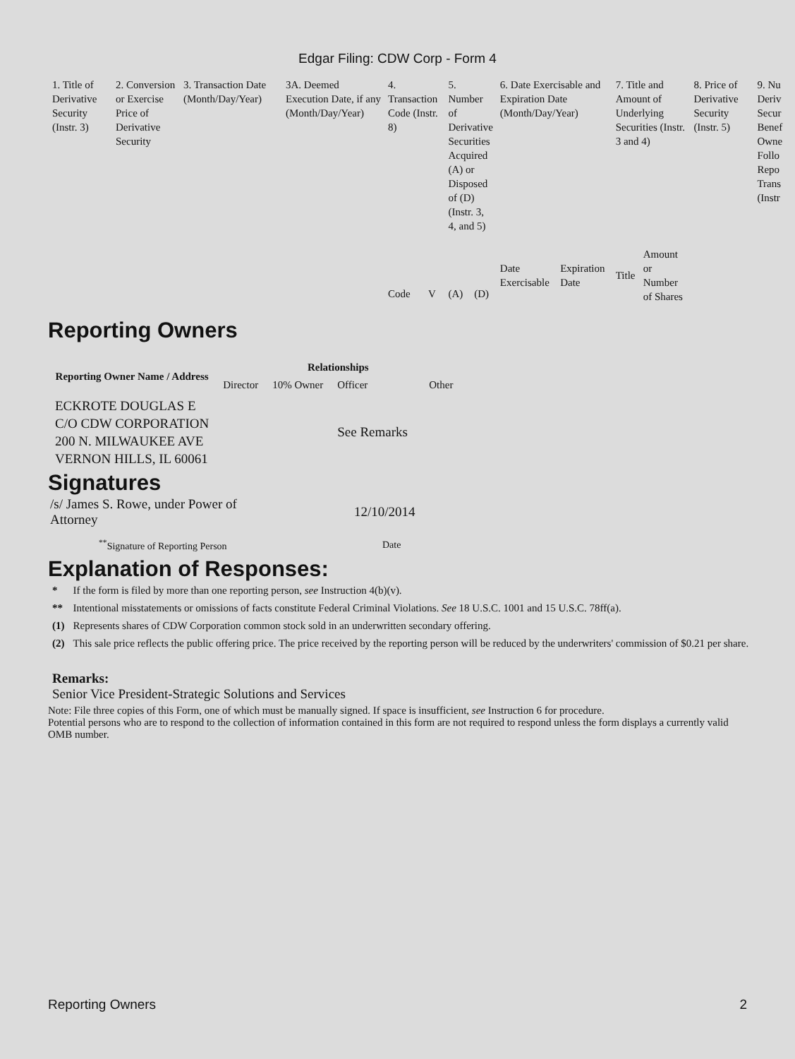Edgar Filing: CDW Corp - Form 4
| 1. Title of Derivative Security (Instr. 3) | 2. Conversion or Exercise Price of Derivative Security | 3. Transaction Date (Month/Day/Year) | 3A. Deemed Execution Date, if any (Month/Day/Year) | 4. Transaction Code (Instr. 8) | | 5. Number of Derivative Securities Acquired (A) or Disposed of (D) (Instr. 3, 4, and 5) | | 6. Date Exercisable and Expiration Date (Month/Day/Year) | | 7. Title and Amount of Underlying Securities (Instr. 3 and 4) | | 8. Price of Derivative Security (Instr. 5) | 9. Nu Deriv Secur Benef Owne Follo Repo Trans (Instr |
| --- | --- | --- | --- | --- | --- | --- | --- | --- | --- | --- | --- | --- | --- |
| | | | | | | | | Date Exercisable | Expiration Date | Title | Amount or Number of Shares | | |
| | | | | Code | V | (A) | (D) | | | | | | |
Reporting Owners
| Reporting Owner Name / Address | Relationships | | | |
| --- | --- | --- | --- | --- |
| | Director | 10% Owner | Officer | Other |
| ECKROTE DOUGLAS E C/O CDW CORPORATION 200 N. MILWAUKEE AVE VERNON HILLS, IL 60061 | | | See Remarks | |
Signatures
| /s/ James S. Rowe, under Power of Attorney | 12/10/2014 |
| <sup>**</sup> Signature of Reporting Person | Date |
Explanation of Responses:
| * | If the form is filed by more than one reporting person, see Instruction 4(b)(v). |
| ** | Intentional misstatements or omissions of facts constitute Federal Criminal Violations. See 18 U.S.C. 1001 and 15 U.S.C. 78ff(a). |
| (1) | Represents shares of CDW Corporation common stock sold in an underwritten secondary offering. |
| (2) | This sale price reflects the public offering price. The price received by the reporting person will be reduced by the underwriters' commission of $0.21 per share. |
Remarks:
Senior Vice President-Strategic Solutions and Services
Note: File three copies of this Form, one of which must be manually signed. If space is insufficient, see Instruction 6 for procedure.
Potential persons who are to respond to the collection of information contained in this form are not required to respond unless the form displays a currently valid OMB number.
Reporting Owners 2